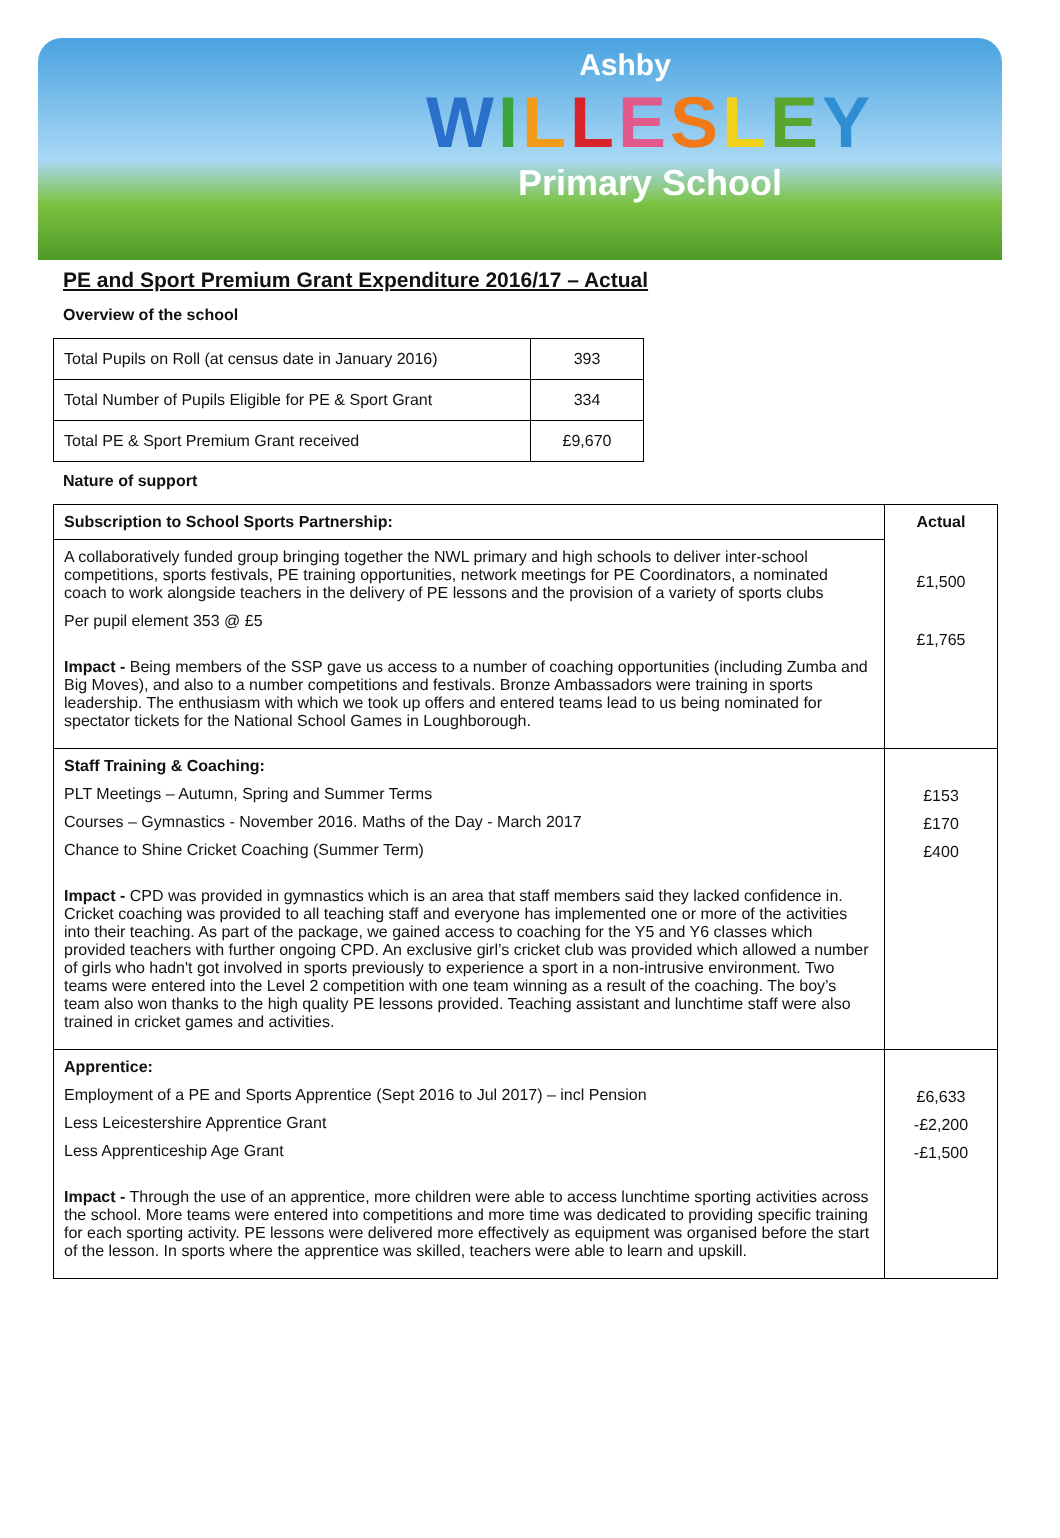Ashby
WILLESLEY
Primary School
PE and Sport Premium Grant Expenditure 2016/17 – Actual
Overview of the school
| Total Pupils on Roll (at census date in January 2016) | 393 |
| Total Number of Pupils Eligible for PE & Sport Grant | 334 |
| Total PE & Sport Premium Grant received | £9,670 |
Nature of support
| Subscription to School Sports Partnership: | Actual |
| --- | --- |
| A collaboratively funded group bringing together the NWL primary and high schools to deliver inter-school competitions, sports festivals, PE training opportunities, network meetings for PE Coordinators, a nominated coach to work alongside teachers in the delivery of PE lessons and the provision of a variety of sports clubs Per pupil element 353 @ £5 Impact - Being members of the SSP gave us access to a number of coaching opportunities (including Zumba and Big Moves), and also to a number competitions and festivals. Bronze Ambassadors were training in sports leadership. The enthusiasm with which we took up offers and entered teams lead to us being nominated for spectator tickets for the National School Games in Loughborough. | £1,500 £1,765 |
| Staff Training & Coaching: PLT Meetings – Autumn, Spring and Summer Terms Courses – Gymnastics - November 2016. Maths of the Day - March 2017 Chance to Shine Cricket Coaching (Summer Term) Impact - CPD was provided in gymnastics which is an area that staff members said they lacked confidence in. Cricket coaching was provided to all teaching staff and everyone has implemented one or more of the activities into their teaching. As part of the package, we gained access to coaching for the Y5 and Y6 classes which provided teachers with further ongoing CPD. An exclusive girl’s cricket club was provided which allowed a number of girls who hadn't got involved in sports previously to experience a sport in a non-intrusive environment. Two teams were entered into the Level 2 competition with one team winning as a result of the coaching. The boy’s team also won thanks to the high quality PE lessons provided. Teaching assistant and lunchtime staff were also trained in cricket games and activities. | £153 £170 £400 |
| Apprentice: Employment of a PE and Sports Apprentice (Sept 2016 to Jul 2017) – incl Pension Less Leicestershire Apprentice Grant Less Apprenticeship Age Grant Impact - Through the use of an apprentice, more children were able to access lunchtime sporting activities across the school. More teams were entered into competitions and more time was dedicated to providing specific training for each sporting activity. PE lessons were delivered more effectively as equipment was organised before the start of the lesson. In sports where the apprentice was skilled, teachers were able to learn and upskill. | £6,633 -£2,200 -£1,500 |